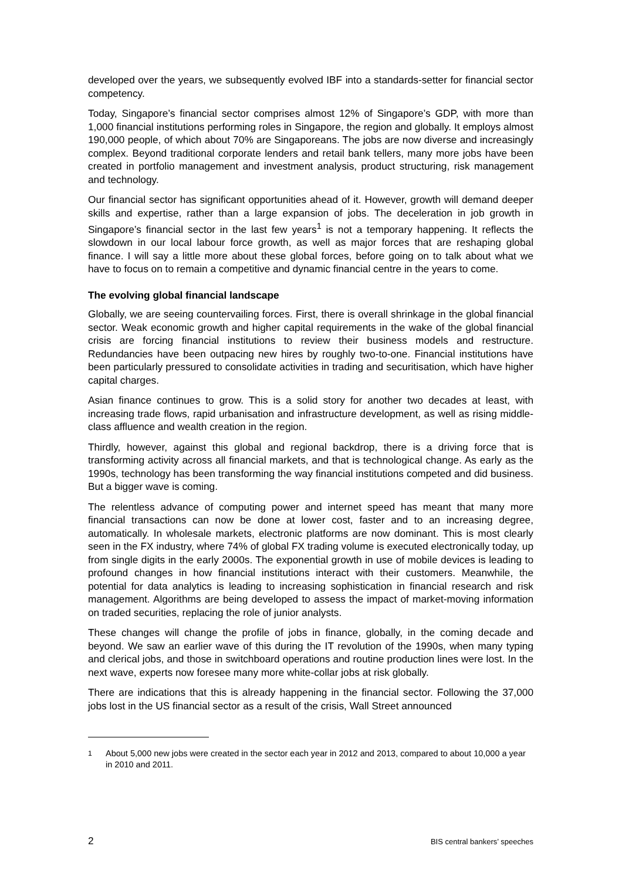developed over the years, we subsequently evolved IBF into a standards-setter for financial sector competency.
Today, Singapore’s financial sector comprises almost 12% of Singapore’s GDP, with more than 1,000 financial institutions performing roles in Singapore, the region and globally. It employs almost 190,000 people, of which about 70% are Singaporeans. The jobs are now diverse and increasingly complex. Beyond traditional corporate lenders and retail bank tellers, many more jobs have been created in portfolio management and investment analysis, product structuring, risk management and technology.
Our financial sector has significant opportunities ahead of it. However, growth will demand deeper skills and expertise, rather than a large expansion of jobs. The deceleration in job growth in Singapore’s financial sector in the last few years<sup>1</sup> is not a temporary happening. It reflects the slowdown in our local labour force growth, as well as major forces that are reshaping global finance. I will say a little more about these global forces, before going on to talk about what we have to focus on to remain a competitive and dynamic financial centre in the years to come.
The evolving global financial landscape
Globally, we are seeing countervailing forces. First, there is overall shrinkage in the global financial sector. Weak economic growth and higher capital requirements in the wake of the global financial crisis are forcing financial institutions to review their business models and restructure. Redundancies have been outpacing new hires by roughly two-to-one. Financial institutions have been particularly pressured to consolidate activities in trading and securitisation, which have higher capital charges.
Asian finance continues to grow. This is a solid story for another two decades at least, with increasing trade flows, rapid urbanisation and infrastructure development, as well as rising middle-class affluence and wealth creation in the region.
Thirdly, however, against this global and regional backdrop, there is a driving force that is transforming activity across all financial markets, and that is technological change. As early as the 1990s, technology has been transforming the way financial institutions competed and did business. But a bigger wave is coming.
The relentless advance of computing power and internet speed has meant that many more financial transactions can now be done at lower cost, faster and to an increasing degree, automatically. In wholesale markets, electronic platforms are now dominant. This is most clearly seen in the FX industry, where 74% of global FX trading volume is executed electronically today, up from single digits in the early 2000s. The exponential growth in use of mobile devices is leading to profound changes in how financial institutions interact with their customers. Meanwhile, the potential for data analytics is leading to increasing sophistication in financial research and risk management. Algorithms are being developed to assess the impact of market-moving information on traded securities, replacing the role of junior analysts.
These changes will change the profile of jobs in finance, globally, in the coming decade and beyond. We saw an earlier wave of this during the IT revolution of the 1990s, when many typing and clerical jobs, and those in switchboard operations and routine production lines were lost. In the next wave, experts now foresee many more white-collar jobs at risk globally.
There are indications that this is already happening in the financial sector. Following the 37,000 jobs lost in the US financial sector as a result of the crisis, Wall Street announced
<sup>1</sup> About 5,000 new jobs were created in the sector each year in 2012 and 2013, compared to about 10,000 a year in 2010 and 2011.
2 BIS central bankers’ speeches